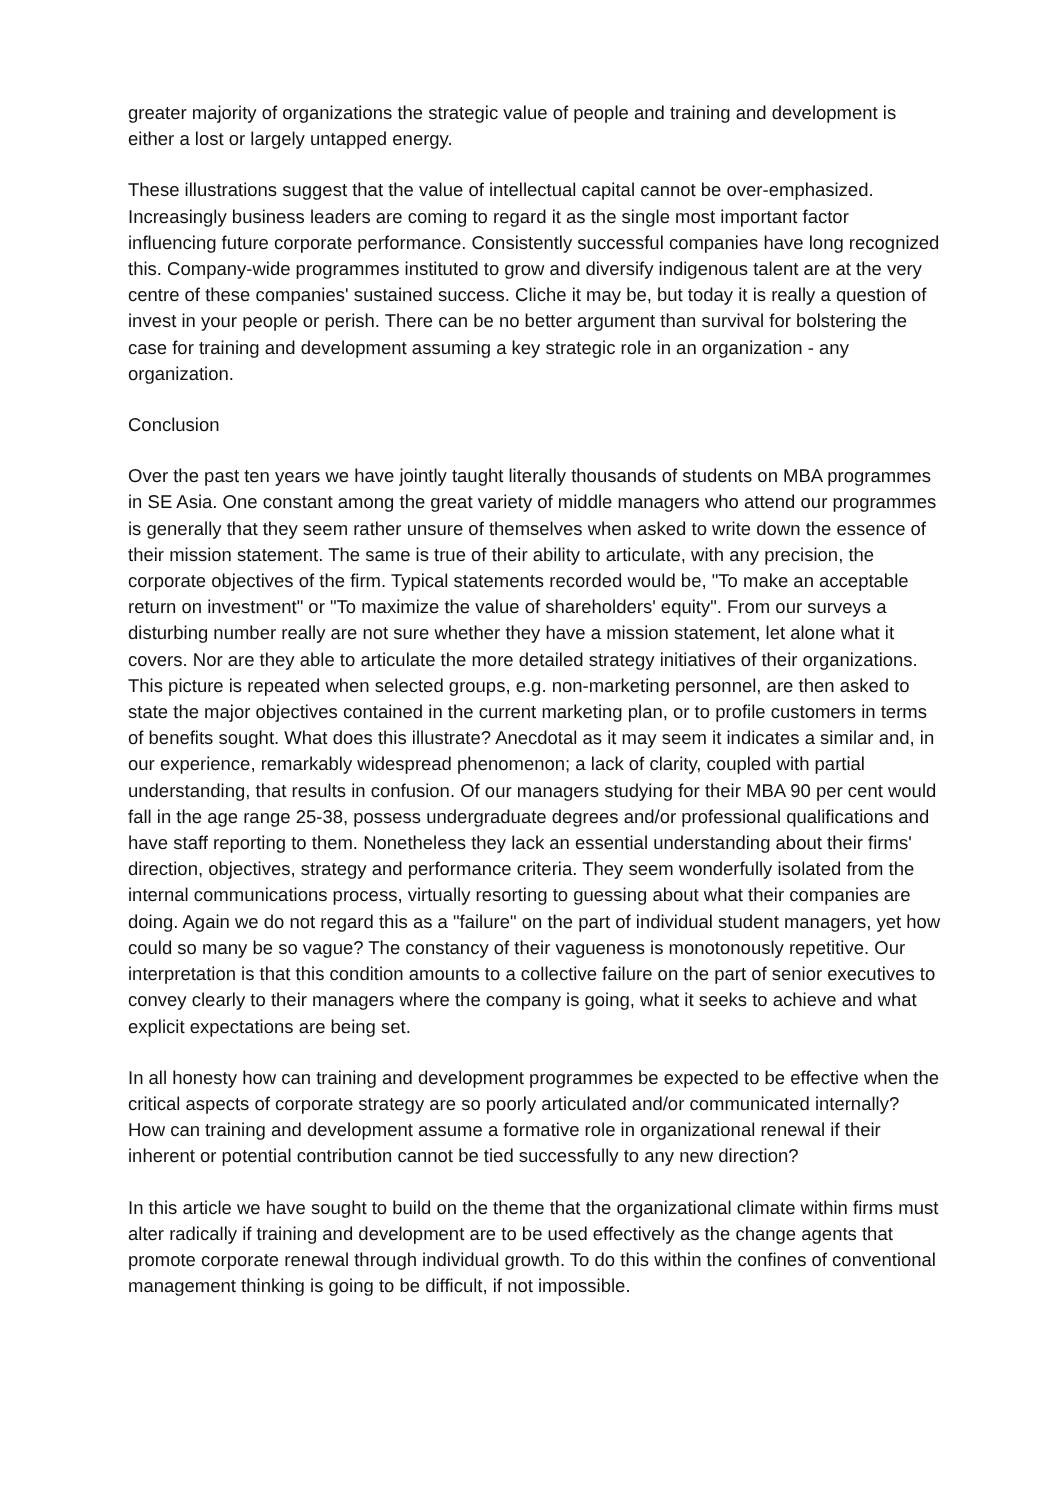greater majority of organizations the strategic value of people and training and development is either a lost or largely untapped energy.
These illustrations suggest that the value of intellectual capital cannot be over-emphasized. Increasingly business leaders are coming to regard it as the single most important factor influencing future corporate performance. Consistently successful companies have long recognized this. Company-wide programmes instituted to grow and diversify indigenous talent are at the very centre of these companies' sustained success. Cliche it may be, but today it is really a question of invest in your people or perish. There can be no better argument than survival for bolstering the case for training and development assuming a key strategic role in an organization - any organization.
Conclusion
Over the past ten years we have jointly taught literally thousands of students on MBA programmes in SE Asia. One constant among the great variety of middle managers who attend our programmes is generally that they seem rather unsure of themselves when asked to write down the essence of their mission statement. The same is true of their ability to articulate, with any precision, the corporate objectives of the firm. Typical statements recorded would be, "To make an acceptable return on investment" or "To maximize the value of shareholders' equity". From our surveys a disturbing number really are not sure whether they have a mission statement, let alone what it covers. Nor are they able to articulate the more detailed strategy initiatives of their organizations. This picture is repeated when selected groups, e.g. non-marketing personnel, are then asked to state the major objectives contained in the current marketing plan, or to profile customers in terms of benefits sought. What does this illustrate? Anecdotal as it may seem it indicates a similar and, in our experience, remarkably widespread phenomenon; a lack of clarity, coupled with partial understanding, that results in confusion. Of our managers studying for their MBA 90 per cent would fall in the age range 25-38, possess undergraduate degrees and/or professional qualifications and have staff reporting to them. Nonetheless they lack an essential understanding about their firms' direction, objectives, strategy and performance criteria. They seem wonderfully isolated from the internal communications process, virtually resorting to guessing about what their companies are doing. Again we do not regard this as a "failure" on the part of individual student managers, yet how could so many be so vague? The constancy of their vagueness is monotonously repetitive. Our interpretation is that this condition amounts to a collective failure on the part of senior executives to convey clearly to their managers where the company is going, what it seeks to achieve and what explicit expectations are being set.
In all honesty how can training and development programmes be expected to be effective when the critical aspects of corporate strategy are so poorly articulated and/or communicated internally? How can training and development assume a formative role in organizational renewal if their inherent or potential contribution cannot be tied successfully to any new direction?
In this article we have sought to build on the theme that the organizational climate within firms must alter radically if training and development are to be used effectively as the change agents that promote corporate renewal through individual growth. To do this within the confines of conventional management thinking is going to be difficult, if not impossible.